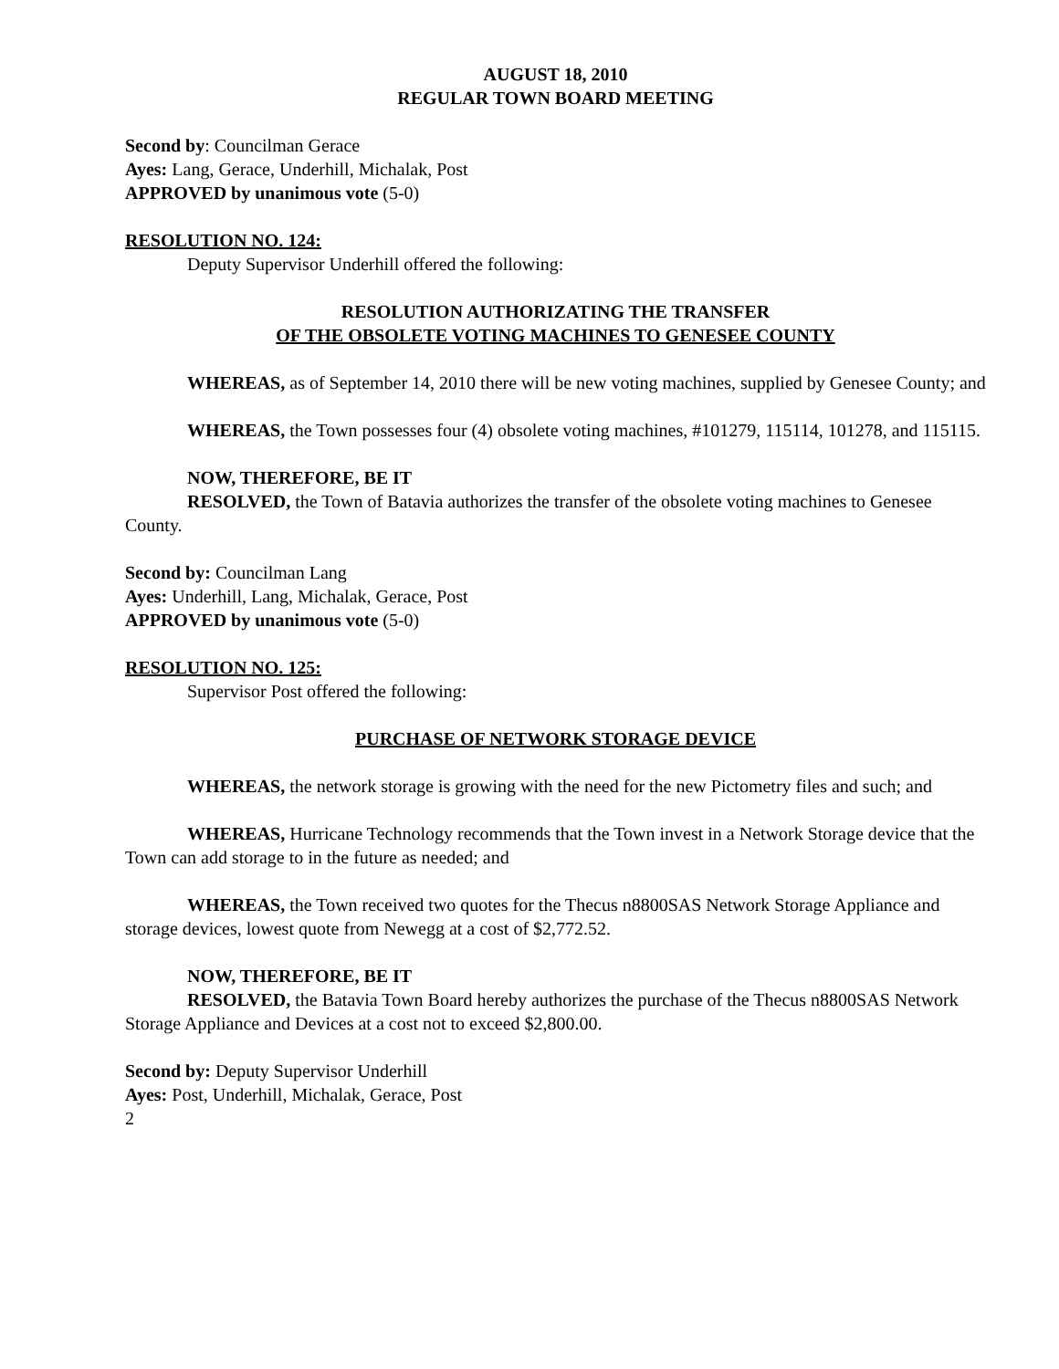AUGUST 18, 2010
REGULAR TOWN BOARD MEETING
Second by: Councilman Gerace
Ayes: Lang, Gerace, Underhill, Michalak, Post
APPROVED by unanimous vote (5-0)
RESOLUTION NO. 124:
Deputy Supervisor Underhill offered the following:
RESOLUTION AUTHORIZATING THE TRANSFER
OF THE OBSOLETE VOTING MACHINES TO GENESEE COUNTY
WHEREAS, as of September 14, 2010 there will be new voting machines, supplied by Genesee County; and
WHEREAS, the Town possesses four (4) obsolete voting machines, #101279, 115114, 101278, and 115115.
NOW, THEREFORE, BE IT
RESOLVED, the Town of Batavia authorizes the transfer of the obsolete voting machines to Genesee County.
Second by: Councilman Lang
Ayes: Underhill, Lang, Michalak, Gerace, Post
APPROVED by unanimous vote (5-0)
RESOLUTION NO. 125:
Supervisor Post offered the following:
PURCHASE OF NETWORK STORAGE DEVICE
WHEREAS, the network storage is growing with the need for the new Pictometry files and such; and
WHEREAS, Hurricane Technology recommends that the Town invest in a Network Storage device that the Town can add storage to in the future as needed; and
WHEREAS, the Town received two quotes for the Thecus n8800SAS Network Storage Appliance and storage devices, lowest quote from Newegg at a cost of $2,772.52.
NOW, THEREFORE, BE IT
RESOLVED, the Batavia Town Board hereby authorizes the purchase of the Thecus n8800SAS Network Storage Appliance and Devices at a cost not to exceed $2,800.00.
Second by: Deputy Supervisor Underhill
Ayes: Post, Underhill, Michalak, Gerace, Post
2